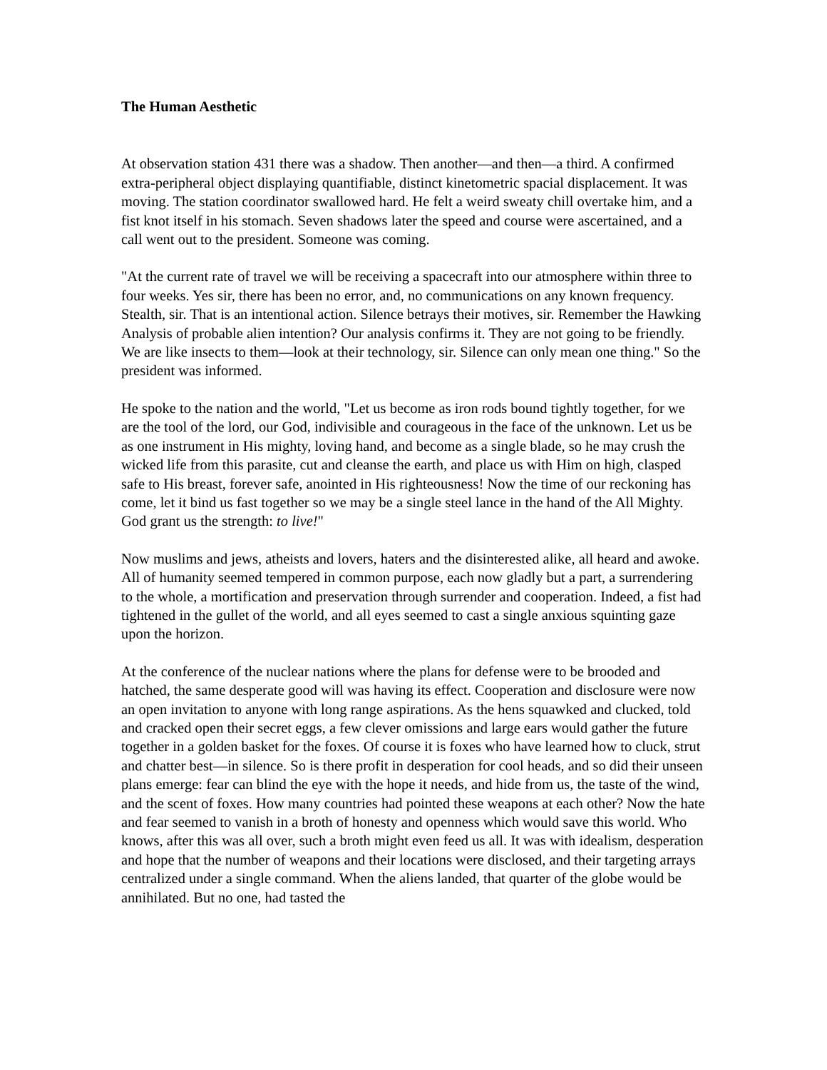The Human Aesthetic
At observation station 431 there was a shadow. Then another—and then—a third. A confirmed extra-peripheral object displaying quantifiable, distinct kinetometric spacial displacement. It was moving. The station coordinator swallowed hard. He felt a weird sweaty chill overtake him, and a fist knot itself in his stomach. Seven shadows later the speed and course were ascertained, and a call went out to the president. Someone was coming.
"At the current rate of travel we will be receiving a spacecraft into our atmosphere within three to four weeks. Yes sir, there has been no error, and, no communications on any known frequency. Stealth, sir. That is an intentional action. Silence betrays their motives, sir. Remember the Hawking Analysis of probable alien intention? Our analysis confirms it. They are not going to be friendly. We are like insects to them—look at their technology, sir. Silence can only mean one thing." So the president was informed.
He spoke to the nation and the world, "Let us become as iron rods bound tightly together, for we are the tool of the lord, our God, indivisible and courageous in the face of the unknown. Let us be as one instrument in His mighty, loving hand, and become as a single blade, so he may crush the wicked life from this parasite, cut and cleanse the earth, and place us with Him on high, clasped safe to His breast, forever safe, anointed in His righteousness! Now the time of our reckoning has come, let it bind us fast together so we may be a single steel lance in the hand of the All Mighty. God grant us the strength: to live!"
Now muslims and jews, atheists and lovers, haters and the disinterested alike, all heard and awoke. All of humanity seemed tempered in common purpose, each now gladly but a part, a surrendering to the whole, a mortification and preservation through surrender and cooperation. Indeed, a fist had tightened in the gullet of the world, and all eyes seemed to cast a single anxious squinting gaze upon the horizon.
At the conference of the nuclear nations where the plans for defense were to be brooded and hatched, the same desperate good will was having its effect. Cooperation and disclosure were now an open invitation to anyone with long range aspirations. As the hens squawked and clucked, told and cracked open their secret eggs, a few clever omissions and large ears would gather the future together in a golden basket for the foxes. Of course it is foxes who have learned how to cluck, strut and chatter best—in silence. So is there profit in desperation for cool heads, and so did their unseen plans emerge: fear can blind the eye with the hope it needs, and hide from us, the taste of the wind, and the scent of foxes. How many countries had pointed these weapons at each other? Now the hate and fear seemed to vanish in a broth of honesty and openness which would save this world. Who knows, after this was all over, such a broth might even feed us all. It was with idealism, desperation and hope that the number of weapons and their locations were disclosed, and their targeting arrays centralized under a single command. When the aliens landed, that quarter of the globe would be annihilated. But no one, had tasted the